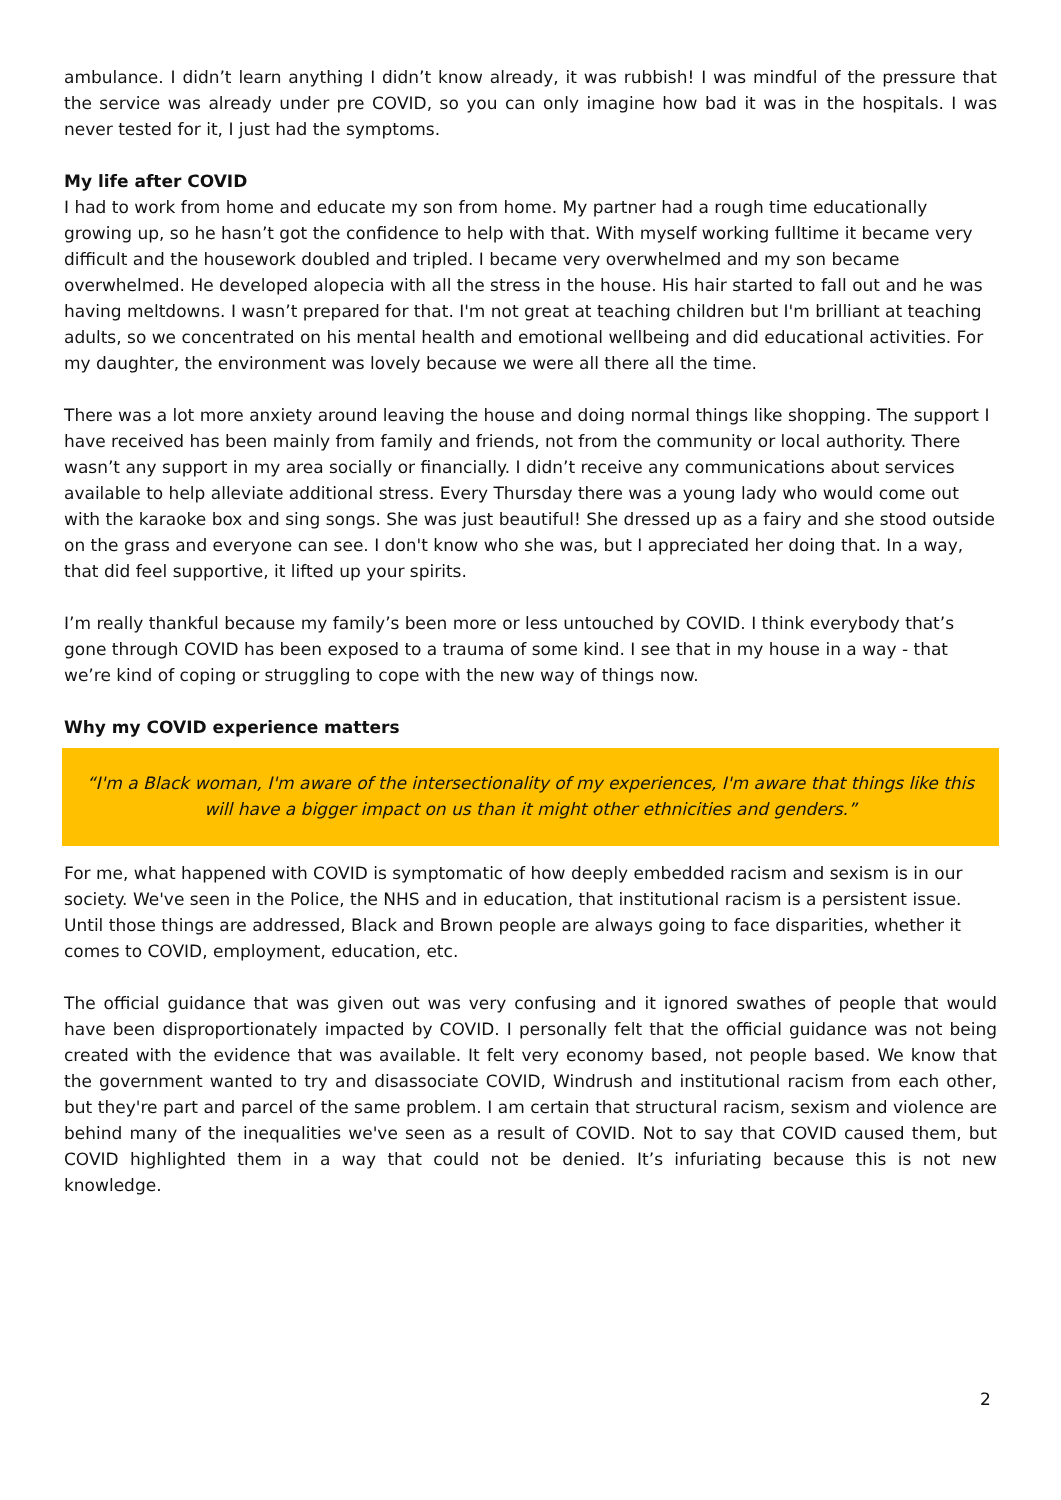ambulance. I didn’t learn anything I didn’t know already, it was rubbish! I was mindful of the pressure that the service was already under pre COVID, so you can only imagine how bad it was in the hospitals. I was never tested for it, I just had the symptoms.
My life after COVID
I had to work from home and educate my son from home. My partner had a rough time educationally growing up, so he hasn’t got the confidence to help with that. With myself working fulltime it became very difficult and the housework doubled and tripled. I became very overwhelmed and my son became overwhelmed. He developed alopecia with all the stress in the house. His hair started to fall out and he was having meltdowns. I wasn’t prepared for that. I'm not great at teaching children but I'm brilliant at teaching adults, so we concentrated on his mental health and emotional wellbeing and did educational activities. For my daughter, the environment was lovely because we were all there all the time.
There was a lot more anxiety around leaving the house and doing normal things like shopping. The support I have received has been mainly from family and friends, not from the community or local authority. There wasn’t any support in my area socially or financially. I didn’t receive any communications about services available to help alleviate additional stress. Every Thursday there was a young lady who would come out with the karaoke box and sing songs. She was just beautiful! She dressed up as a fairy and she stood outside on the grass and everyone can see. I don't know who she was, but I appreciated her doing that. In a way, that did feel supportive, it lifted up your spirits.
I’m really thankful because my family’s been more or less untouched by COVID. I think everybody that’s gone through COVID has been exposed to a trauma of some kind. I see that in my house in a way - that we’re kind of coping or struggling to cope with the new way of things now.
Why my COVID experience matters
“I'm a Black woman, I'm aware of the intersectionality of my experiences, I'm aware that things like this will have a bigger impact on us than it might other ethnicities and genders.”
For me, what happened with COVID is symptomatic of how deeply embedded racism and sexism is in our society. We've seen in the Police, the NHS and in education, that institutional racism is a persistent issue. Until those things are addressed, Black and Brown people are always going to face disparities, whether it comes to COVID, employment, education, etc.
The official guidance that was given out was very confusing and it ignored swathes of people that would have been disproportionately impacted by COVID. I personally felt that the official guidance was not being created with the evidence that was available. It felt very economy based, not people based. We know that the government wanted to try and disassociate COVID, Windrush and institutional racism from each other, but they're part and parcel of the same problem. I am certain that structural racism, sexism and violence are behind many of the inequalities we've seen as a result of COVID. Not to say that COVID caused them, but COVID highlighted them in a way that could not be denied. It’s infuriating because this is not new knowledge.
2